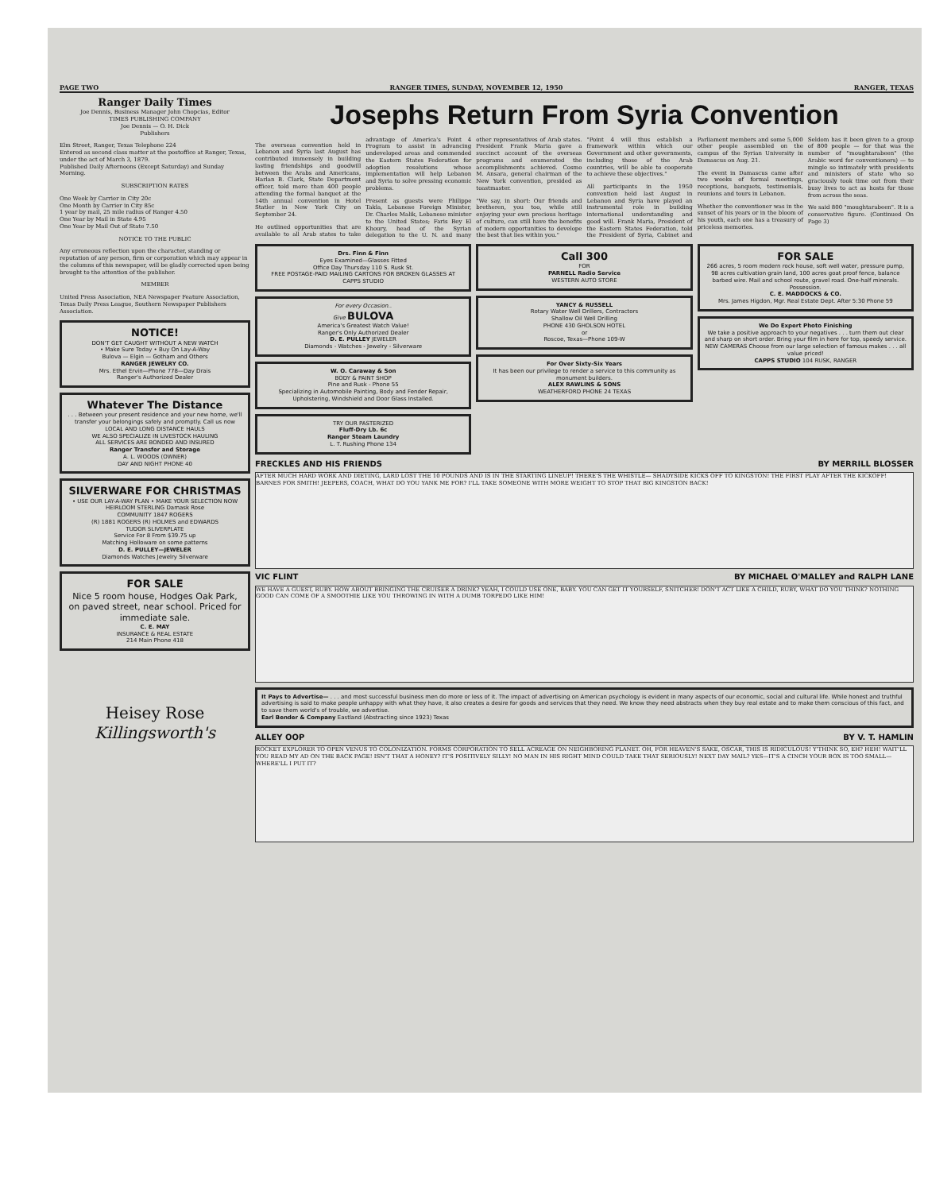PAGE TWO RANGER TIMES, SUNDAY, NOVEMBER 12, 1950 RANGER, TEXAS
Ranger Daily Times
Joe Dennis, Business Manager John Chopcias, Editor
TIMES PUBLISHING COMPANY
Joe Dennis — O. H. Dick
Publishers
Elm Street, Ranger, Texas Telephone 224
Entered as second class matter at the postoffice at Ranger, Texas, under the act of March 3, 1879.
Published Daily Afternoons (Except Saturday) and Sunday Morning.
SUBSCRIPTION RATES
One Week by Carrier in City 20c
One Month by Carrier in City 85c
1 year by mail, 25 mile radius of Ranger 4.50
One Year by Mail in State 4.95
One Year by Mail Out of State 7.50
NOTICE TO THE PUBLIC
Any erroneous reflection upon the character, standing or reputation of any person, firm or corporation which may appear in the columns of this newspaper, will be gladly corrected upon being brought to the attention of the publisher.
MEMBER
United Press Association, NEA Newspaper Feature Association, Texas Daily Press League, Southern Newspaper Publishers Association.
NOTICE!
DON'T GET CAUGHT WITHOUT A NEW WATCH
• Make Sure Today • Buy On Lay-A-Way
Bulova — Elgin — Gotham and Others
RANGER JEWELRY CO.
Mrs. Ethel Ervin—Phone 778—Day Drais
Ranger's Authorized Dealer
Whatever The Distance
. . . Between your present residence and your new home, we'll transfer your belongings safely and promptly. Call us now
LOCAL AND LONG DISTANCE HAULS
WE ALSO SPECIALIZE IN LIVESTOCK HAULING
ALL SERVICES ARE BONDED AND INSURED
Ranger Transfer and Storage
A. L. WOODS (OWNER)
DAY AND NIGHT PHONE 40
SILVERWARE FOR CHRISTMAS
• USE OUR LAY-A-WAY PLAN • MAKE YOUR SELECTION NOW
HEIRLOOM STERLING Damask Rose
COMMUNITY 1847 ROGERS
(R) 1881 ROGERS (R) HOLMES and EDWARDS
TUDOR SLIVERPLATE
Service For 8 From $39.75 up
Matching Holloware on some patterns
D. E. PULLEY—JEWELER
Diamonds Watches Jewelry Silverware
FOR SALE
Nice 5 room house, Hodges Oak Park, on paved street, near school. Priced for immediate sale.
C. E. MAY
INSURANCE & REAL ESTATE
214 Main Phone 418
Heisey Rose
Killingsworth's
Josephs Return From Syria Convention
The overseas convention held in Lebanon and Syria last August has contributed immensely in building lasting friendships and goodwill between the Arabs and Americans, Harlan B. Clark, State Department officer, told more than 400 people attending the formal banquet at the 14th annual convention in Hotel Statler in New York City on September 24.
He outlined opportunities that are available to all Arab states to take advantage of America's Point 4 Program to assist in advancing undeveloped areas and commended the Eastern States Federation for adoption resolutions whose implementation will help Lebanon and Syria to solve pressing economic problems.
Present as guests were Philippe Takla, Lebanese Foreign Minister, Dr. Charles Malik, Lebanese minister to the United States; Faris Bey El Khoury, head of the Syrian delegation to the U. N. and many other representatives of Arab states. President Frank Maria gave a succinct account of the overseas programs and enumerated the accomplishments achieved. Cosmo M. Ansara, general chairman of the New York convention, presided as toastmaster.
"We say, in short: Our friends and bretheren, you too, while still enjoying your own precious heritage of culture, can still have the benefits of modern opportunities to develope the best that lies within you."
"Point 4 will thus establish a framework within which our Government and other governments, including those of the Arab countries, will be able to cooperate to achieve these objectives."
All participants in the 1950 convention held last August in Lebanon and Syria have played an instrumental role in building international understanding and good will. Frank Maria, President of the Eastern States Federation, told the President of Syria, Cabinet and Parliament members and some 5,000 other people assembled on the campus of the Syrian University in Damascus on Aug. 21.
The event in Damascus came after two weeks of formal meetings, receptions, banquets, testimonials, reunions and tours in Lebanon.
Whether the conventioner was in the sunset of his years or in the bloom of his youth, each one has a treasury of priceless memories.
Seldom has it been given to a group of 800 people — for that was the number of "moughtarabeen" (the Arabic word for conventioners) — to mingle so intimately with presidents and ministers of state who so graciously took time out from their busy lives to act as hosts for those from across the seas.
We said 800 "moughtarabeen". It is a conservative figure. (Continued On Page 3)
Drs. Finn & Finn
Eyes Examined—Glasses Fitted
Office Day Thursday 110 S. Rusk St.
FREE POSTAGE-PAID MAILING CARTONS FOR BROKEN GLASSES AT CAPPS STUDIO
For every Occasion..
Give BULOVA
America's Greatest Watch Value!
Ranger's Only Authorized Dealer
D. E. PULLEY JEWELER
Diamonds - Watches - Jewelry - Silverware
W. O. Caraway & Son
BODY & PAINT SHOP
Pine and Rusk - Phone 55
Specializing in Automobile Painting, Body and Fender Repair, Upholstering, Windshield and Door Glass Installed.
TRY OUR PASTERIZED
Fluff-Dry Lb. 6c
Ranger Steam Laundry
L. T. Rushing Phone 134
Call 300
FOR
PARNELL Radio Service
WESTERN AUTO STORE
YANCY & RUSSELL
Rotary Water Well Drillers, Contractors
Shallow Oil Well Drilling
PHONE 430 GHOLSON HOTEL
or
Roscoe, Texas—Phone 109-W
For Over Sixty-Six Years
It has been our privilege to render a service to this community as monument builders.
ALEX RAWLINS & SONS
WEATHERFORD PHONE 24 TEXAS
FOR SALE
266 acres, 5 room modern rock house, soft well water, pressure pump, 98 acres cultivation grain land, 100 acres goat proof fence, balance barbed wire. Mail and school route, gravel road. One-half minerals. Possession.
C. E. MADDOCKS & CO.
Mrs. James Higdon, Mgr. Real Estate Dept. After 5:30 Phone 59
We Do Expert Photo Finishing
We take a positive approach to your negatives . . . turn them out clear and sharp on short order. Bring your film in here for top, speedy service.
NEW CAMERAS Choose from our large selection of famous makes . . . all value priced!
CAPPS STUDIO 104 RUSK, RANGER
FRECKLES AND HIS FRIENDS BY MERRILL BLOSSER
AFTER MUCH HARD WORK AND DIETING, LARD LOST THE 10 POUNDS AND IS IN THE STARTING LINEUP! THERE'S THE WHISTLE— SHADYSIDE KICKS OFF TO KINGSTON! THE FIRST PLAY AFTER THE KICKOFF! BARNES FOR SMITH! JEEPERS, COACH, WHAT DO YOU YANK ME FOR? I'LL TAKE SOMEONE WITH MORE WEIGHT TO STOP THAT BIG KINGSTON BACK!
VIC FLINT BY MICHAEL O'MALLEY and RALPH LANE
WE HAVE A GUEST, RUBY. HOW ABOUT BRINGING THE CRUISER A DRINK? YEAH, I COULD USE ONE, BABY. YOU CAN GET IT YOURSELF, SNITCHER! DON'T ACT LIKE A CHILD, RUBY, WHAT DO YOU THINK? NOTHING GOOD CAN COME OF A SMOOTHIE LIKE YOU THROWING IN WITH A DUMB TORPEDO LIKE HIM!
It Pays to Advertise— . . . and most successful business men do more or less of it. The impact of advertising on American psychology is evident in many aspects of our economic, social and cultural life. While honest and truthful advertising is said to make people unhappy with what they have, it also creates a desire for goods and services that they need. We know they need abstracts when they buy real estate and to make them conscious of this fact, and to save them world's of trouble, we advertise.
Earl Bender & Company Eastland (Abstracting since 1923) Texas
ALLEY OOP BY V. T. HAMLIN
ROCKET EXPLORER TO OPEN VENUS TO COLONIZATION. FORMS CORPORATION TO SELL ACREAGE ON NEIGHBORING PLANET. OH, FOR HEAVEN'S SAKE, OSCAR, THIS IS RIDICULOUS! Y'THINK SO, EH? HEH! WAIT'LL YOU READ MY AD ON THE BACK PAGE! ISN'T THAT A HONEY? IT'S POSITIVELY SILLY! NO MAN IN HIS RIGHT MIND COULD TAKE THAT SERIOUSLY! NEXT DAY MAIL? YES—IT'S A CINCH YOUR BOX IS TOO SMALL—WHERE'LL I PUT IT?